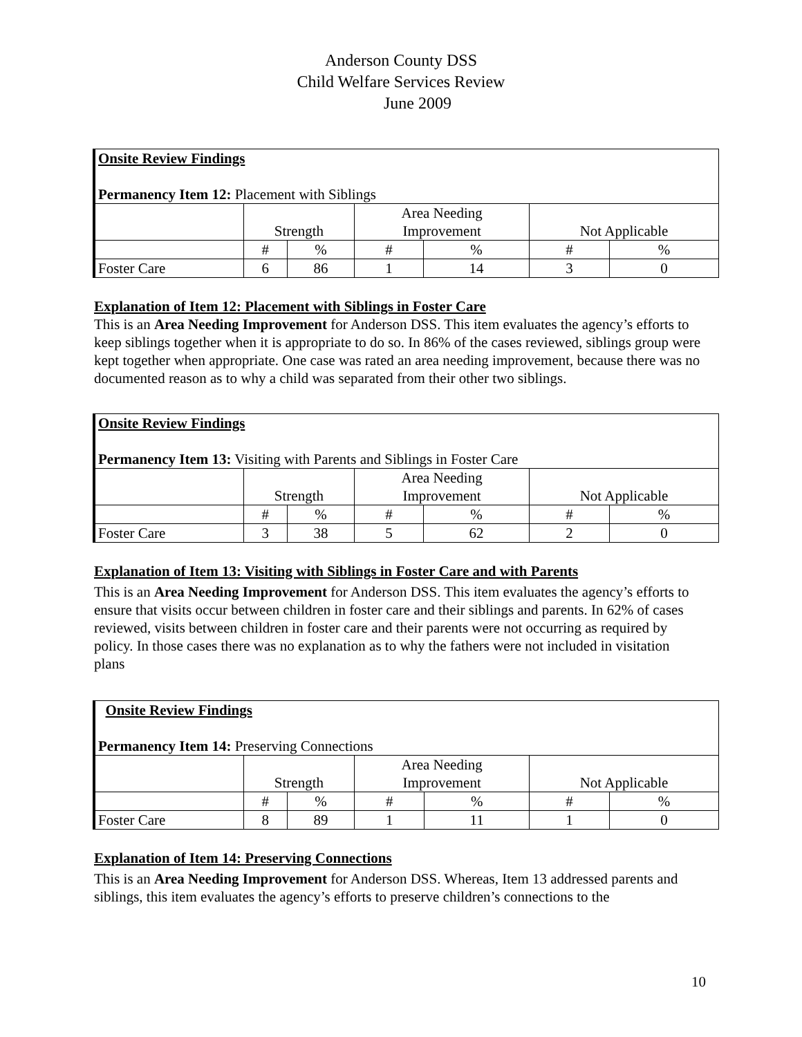Anderson County DSS
Child Welfare Services Review
June 2009
| Onsite Review Findings Permanency Item 12: Placement with Siblings | | | | | | |
| | Strength | | Area Needing Improvement | | Not Applicable | |
| | # | % | # | % | # | % |
| Foster Care | 6 | 86 | 1 | 14 | 3 | 0 |
Explanation of Item 12: Placement with Siblings in Foster Care
This is an Area Needing Improvement for Anderson DSS. This item evaluates the agency’s efforts to keep siblings together when it is appropriate to do so. In 86% of the cases reviewed, siblings group were kept together when appropriate. One case was rated an area needing improvement, because there was no documented reason as to why a child was separated from their other two siblings.
| Onsite Review Findings Permanency Item 13: Visiting with Parents and Siblings in Foster Care | | | | | | |
| | Strength | | Area Needing Improvement | | Not Applicable | |
| | # | % | # | % | # | % |
| Foster Care | 3 | 38 | 5 | 62 | 2 | 0 |
Explanation of Item 13: Visiting with Siblings in Foster Care and with Parents
This is an Area Needing Improvement for Anderson DSS. This item evaluates the agency’s efforts to ensure that visits occur between children in foster care and their siblings and parents. In 62% of cases reviewed, visits between children in foster care and their parents were not occurring as required by policy. In those cases there was no explanation as to why the fathers were not included in visitation plans
| Onsite Review Findings Permanency Item 14: Preserving Connections | | | | | | |
| | Strength | | Area Needing Improvement | | Not Applicable | |
| | # | % | # | % | # | % |
| Foster Care | 8 | 89 | 1 | 11 | 1 | 0 |
Explanation of Item 14: Preserving Connections
This is an Area Needing Improvement for Anderson DSS. Whereas, Item 13 addressed parents and siblings, this item evaluates the agency’s efforts to preserve children’s connections to the
10